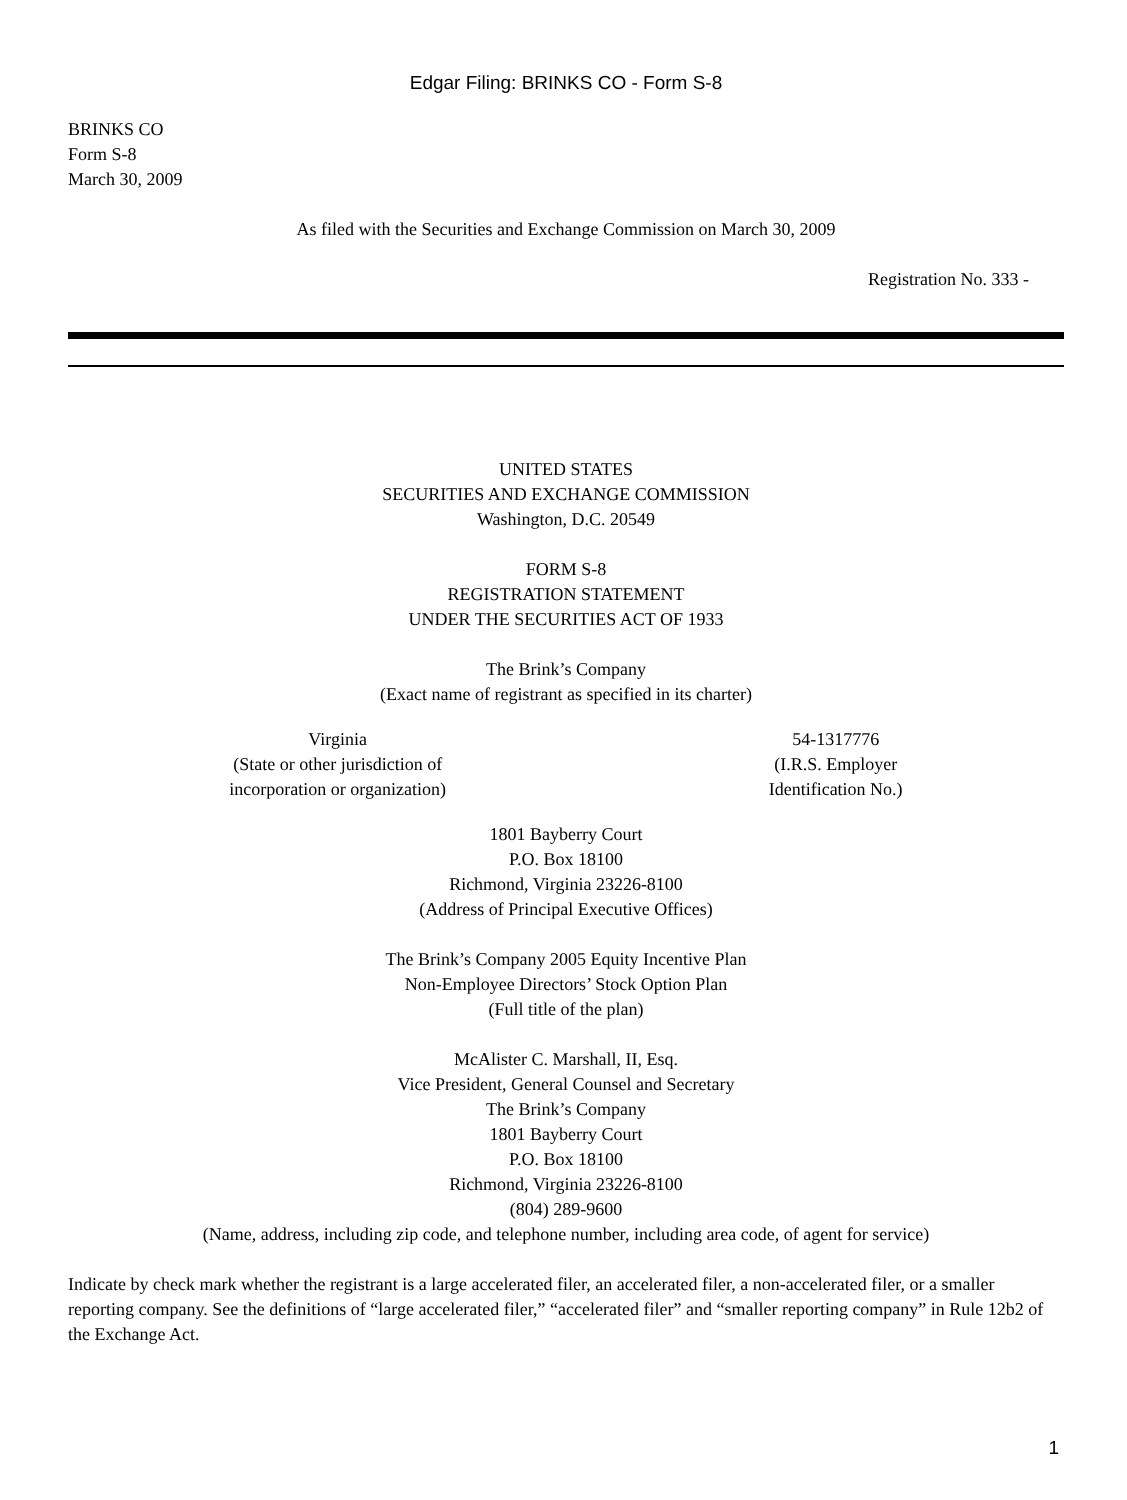Edgar Filing: BRINKS CO - Form S-8
BRINKS CO
Form S-8
March 30, 2009
As filed with the Securities and Exchange Commission on March 30, 2009
Registration No. 333 -
UNITED STATES
SECURITIES AND EXCHANGE COMMISSION
Washington, D.C. 20549
FORM S-8
REGISTRATION STATEMENT
UNDER THE SECURITIES ACT OF 1933
The Brink’s Company
(Exact name of registrant as specified in its charter)
Virginia
(State or other jurisdiction of
incorporation or organization)
54-1317776
(I.R.S. Employer
Identification No.)
1801 Bayberry Court
P.O. Box 18100
Richmond, Virginia 23226-8100
(Address of Principal Executive Offices)
The Brink’s Company 2005 Equity Incentive Plan
Non-Employee Directors’ Stock Option Plan
(Full title of the plan)
McAlister C. Marshall, II, Esq.
Vice President, General Counsel and Secretary
The Brink’s Company
1801 Bayberry Court
P.O. Box 18100
Richmond, Virginia 23226-8100
(804) 289-9600
(Name, address, including zip code, and telephone number, including area code, of agent for service)
Indicate by check mark whether the registrant is a large accelerated filer, an accelerated filer, a non-accelerated filer, or a smaller reporting company. See the definitions of “large accelerated filer,” “accelerated filer” and “smaller reporting company” in Rule 12b2 of the Exchange Act.
1